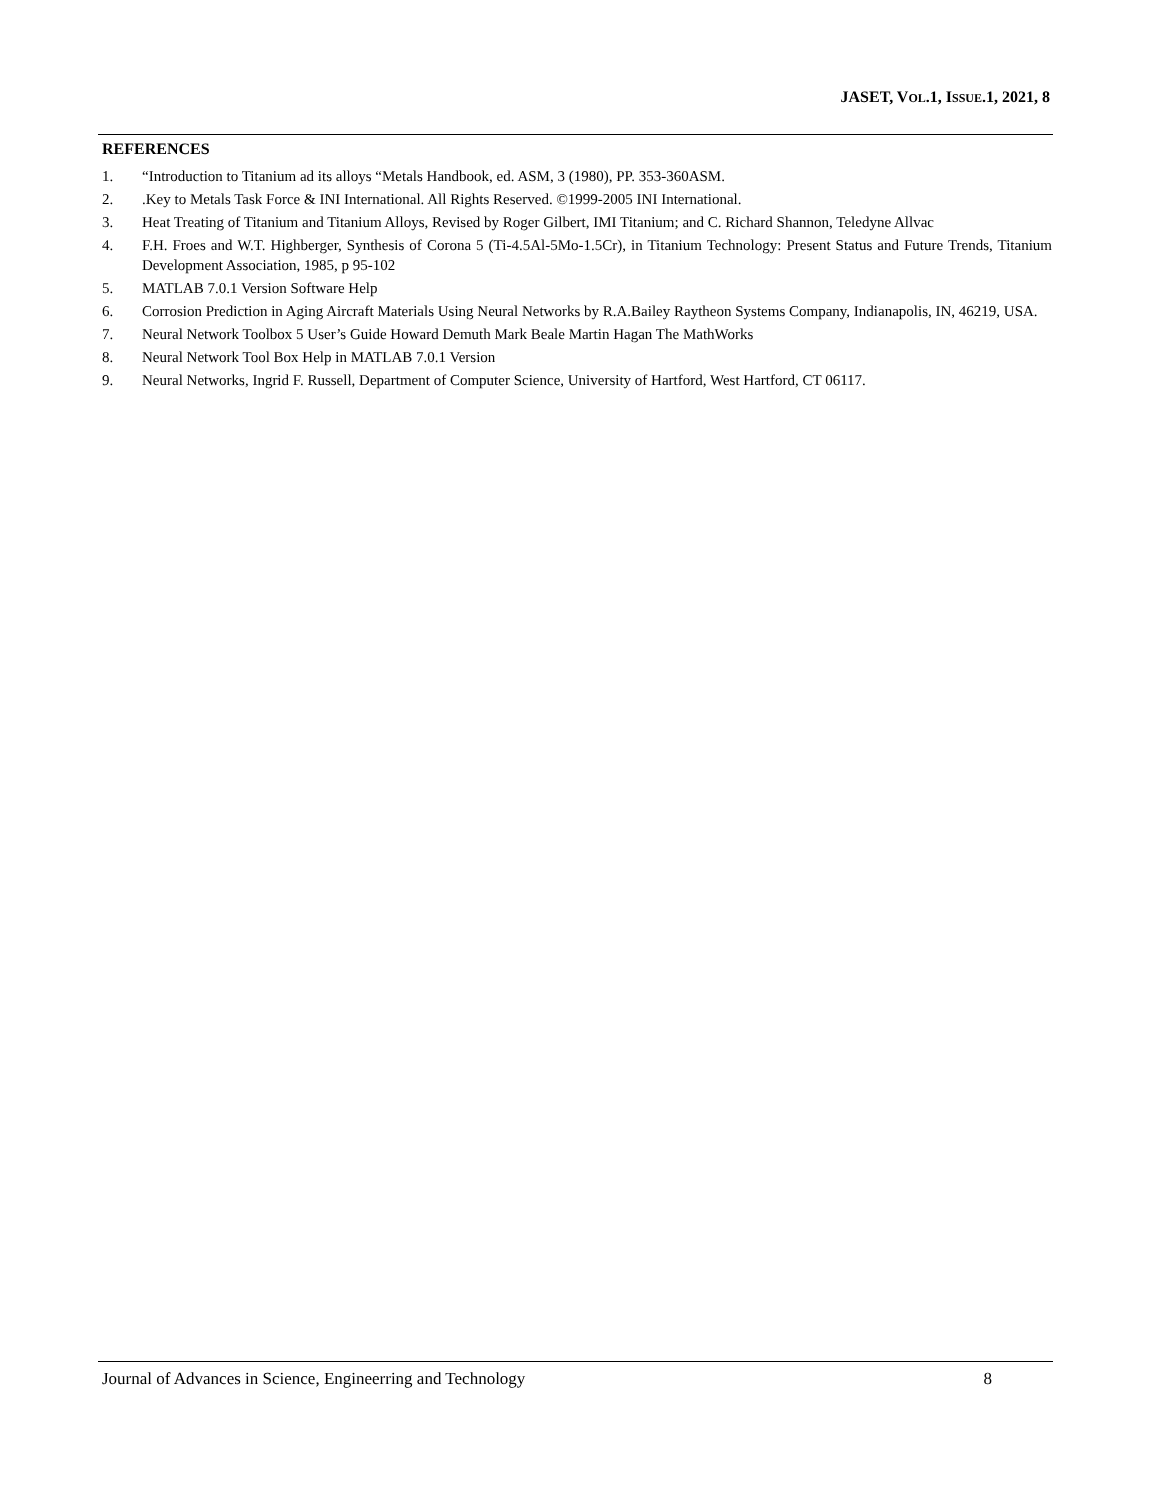JASET, VOL.1, ISSUE.1, 2021, 8
REFERENCES
1. “Introduction to Titanium ad its alloys “Metals Handbook, ed. ASM, 3 (1980), PP. 353-360ASM.
2..Key to Metals Task Force & INI International. All Rights Reserved. ©1999-2005 INI International.
3. Heat Treating of Titanium and Titanium Alloys, Revised by Roger Gilbert, IMI Titanium; and C. Richard Shannon, Teledyne Allvac
4. F.H. Froes and W.T. Highberger, Synthesis of Corona 5 (Ti-4.5Al-5Mo-1.5Cr), in Titanium Technology: Present Status and Future Trends, Titanium Development Association, 1985, p 95-102
5. MATLAB 7.0.1 Version Software Help
6. Corrosion Prediction in Aging Aircraft Materials Using Neural Networks by R.A.Bailey Raytheon Systems Company, Indianapolis, IN, 46219, USA.
7. Neural Network Toolbox 5 User’s Guide Howard Demuth Mark Beale Martin Hagan The MathWorks
8. Neural Network Tool Box Help in MATLAB 7.0.1 Version
9. Neural Networks, Ingrid F. Russell, Department of Computer Science, University of Hartford, West Hartford, CT 06117.
Journal of Advances in Science, Engineerring and Technology 8